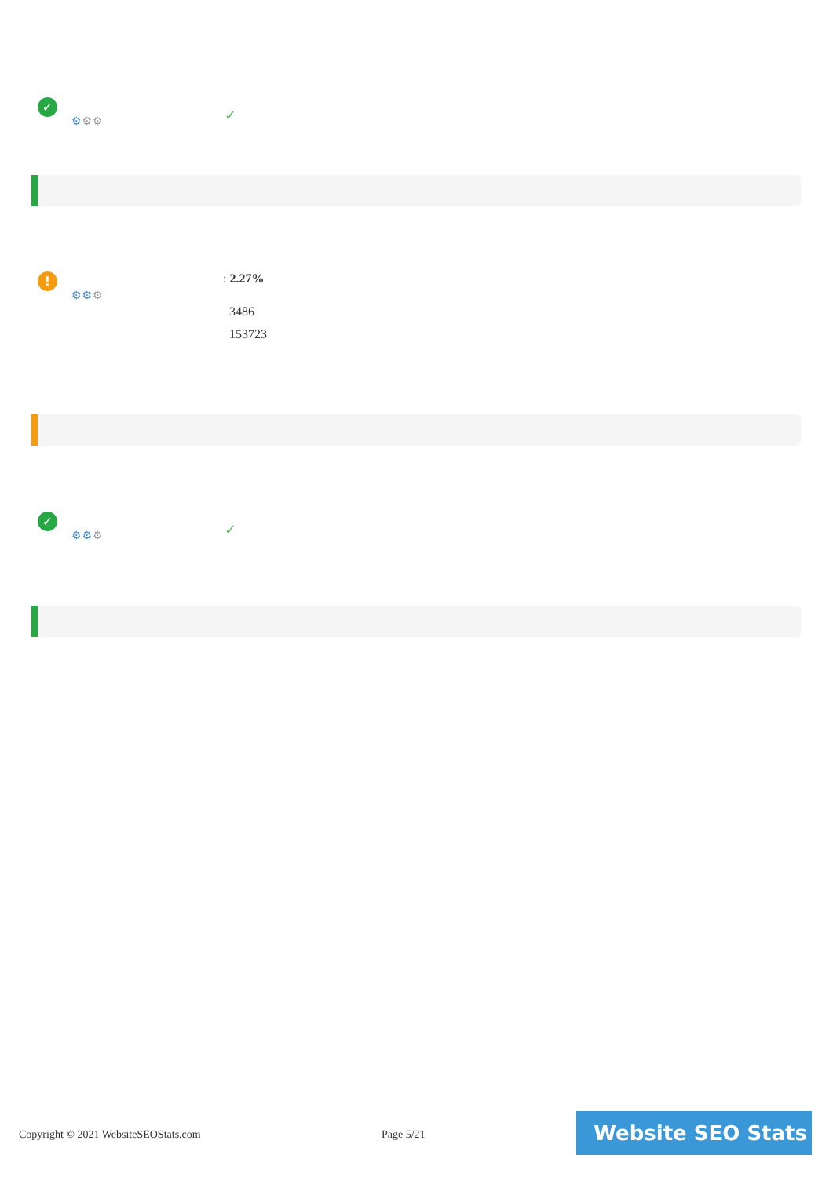✓
⚙⚙⚙ ✓
!
⚙⚙⚙
: 2.27%
3486
153723
✓
⚙⚙⚙ ✓
Copyright © 2021 WebsiteSEOStats.com
Page 5/21 Website SEO Stats